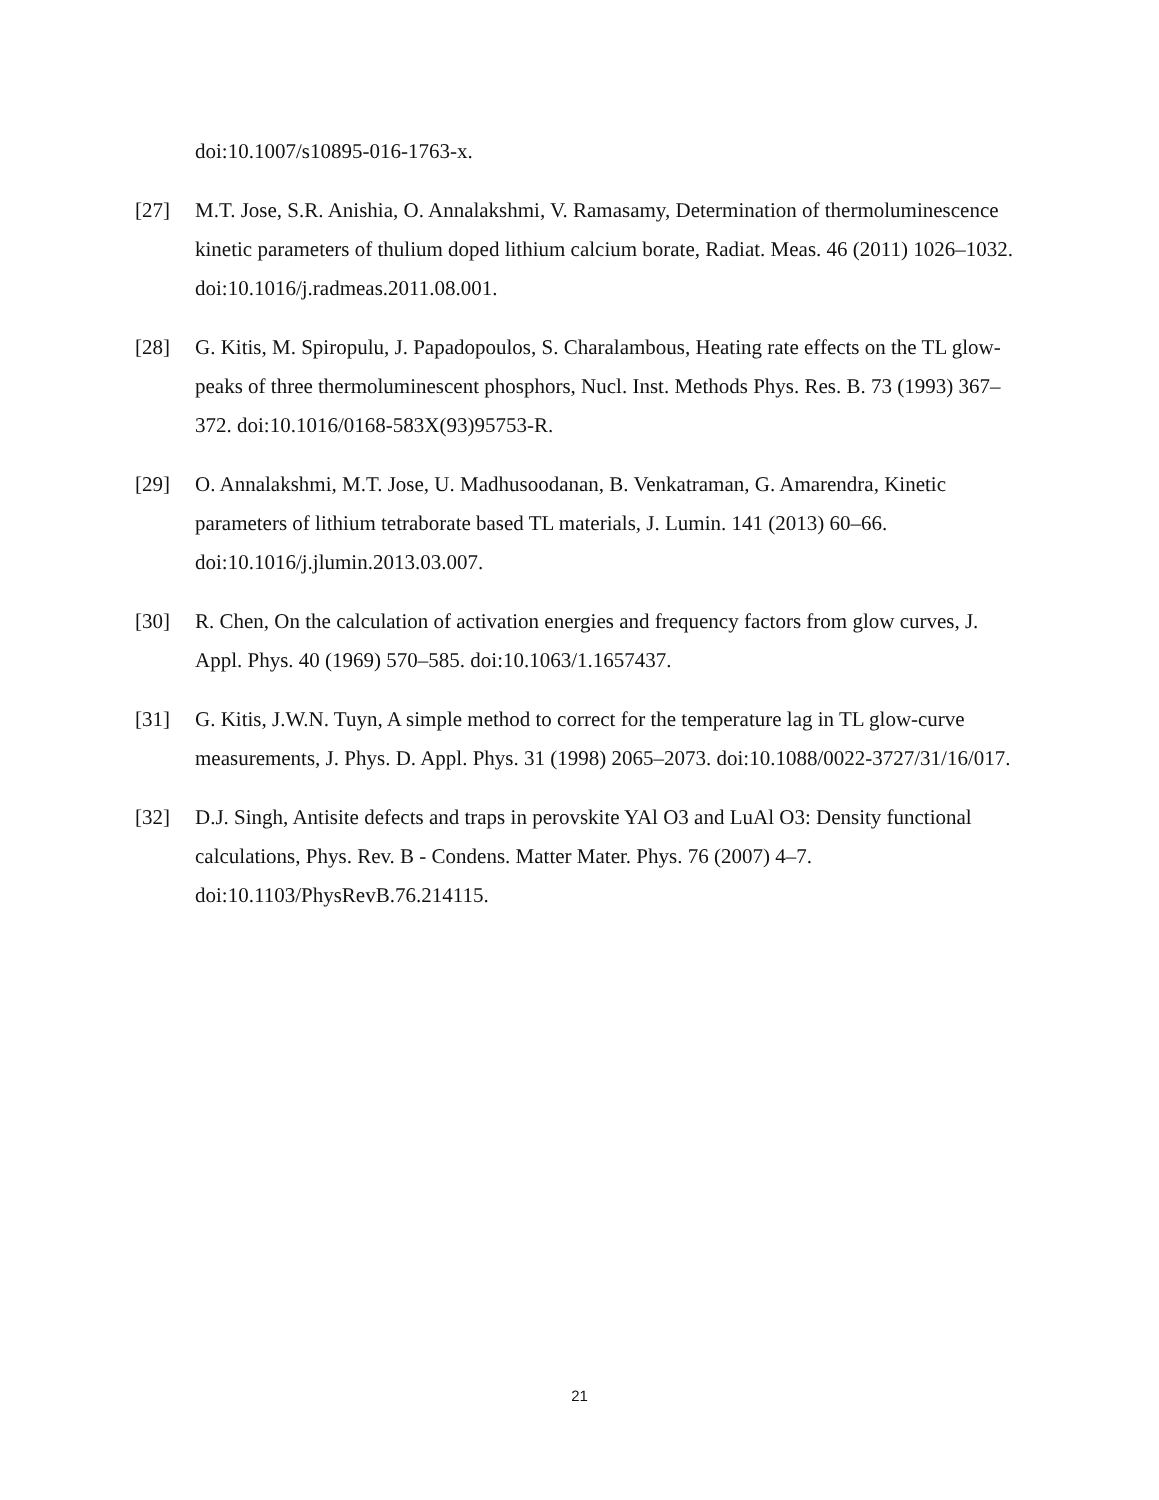doi:10.1007/s10895-016-1763-x.
[27] M.T. Jose, S.R. Anishia, O. Annalakshmi, V. Ramasamy, Determination of thermoluminescence kinetic parameters of thulium doped lithium calcium borate, Radiat. Meas. 46 (2011) 1026–1032. doi:10.1016/j.radmeas.2011.08.001.
[28] G. Kitis, M. Spiropulu, J. Papadopoulos, S. Charalambous, Heating rate effects on the TL glow-peaks of three thermoluminescent phosphors, Nucl. Inst. Methods Phys. Res. B. 73 (1993) 367–372. doi:10.1016/0168-583X(93)95753-R.
[29] O. Annalakshmi, M.T. Jose, U. Madhusoodanan, B. Venkatraman, G. Amarendra, Kinetic parameters of lithium tetraborate based TL materials, J. Lumin. 141 (2013) 60–66. doi:10.1016/j.jlumin.2013.03.007.
[30] R. Chen, On the calculation of activation energies and frequency factors from glow curves, J. Appl. Phys. 40 (1969) 570–585. doi:10.1063/1.1657437.
[31] G. Kitis, J.W.N. Tuyn, A simple method to correct for the temperature lag in TL glow-curve measurements, J. Phys. D. Appl. Phys. 31 (1998) 2065–2073. doi:10.1088/0022-3727/31/16/017.
[32] D.J. Singh, Antisite defects and traps in perovskite YAl O3 and LuAl O3: Density functional calculations, Phys. Rev. B - Condens. Matter Mater. Phys. 76 (2007) 4–7. doi:10.1103/PhysRevB.76.214115.
21